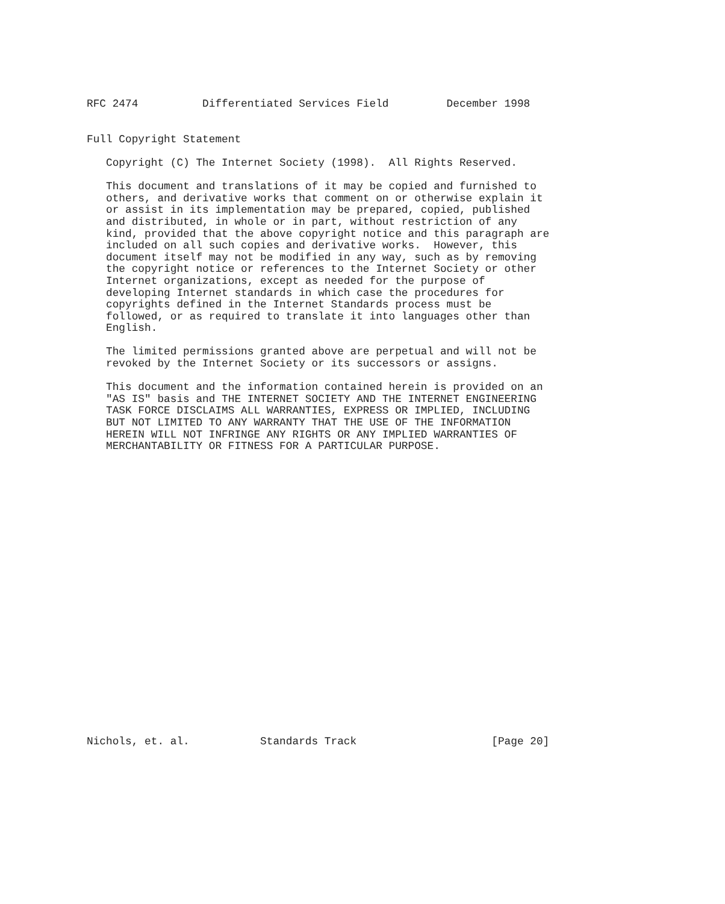RFC 2474          Differentiated Services Field         December 1998


Full Copyright Statement

   Copyright (C) The Internet Society (1998).  All Rights Reserved.

   This document and translations of it may be copied and furnished to
   others, and derivative works that comment on or otherwise explain it
   or assist in its implementation may be prepared, copied, published
   and distributed, in whole or in part, without restriction of any
   kind, provided that the above copyright notice and this paragraph are
   included on all such copies and derivative works.  However, this
   document itself may not be modified in any way, such as by removing
   the copyright notice or references to the Internet Society or other
   Internet organizations, except as needed for the purpose of
   developing Internet standards in which case the procedures for
   copyrights defined in the Internet Standards process must be
   followed, or as required to translate it into languages other than
   English.

   The limited permissions granted above are perpetual and will not be
   revoked by the Internet Society or its successors or assigns.

   This document and the information contained herein is provided on an
   "AS IS" basis and THE INTERNET SOCIETY AND THE INTERNET ENGINEERING
   TASK FORCE DISCLAIMS ALL WARRANTIES, EXPRESS OR IMPLIED, INCLUDING
   BUT NOT LIMITED TO ANY WARRANTY THAT THE USE OF THE INFORMATION
   HEREIN WILL NOT INFRINGE ANY RIGHTS OR ANY IMPLIED WARRANTIES OF
   MERCHANTABILITY OR FITNESS FOR A PARTICULAR PURPOSE.
























Nichols, et. al.           Standards Track                     [Page 20]